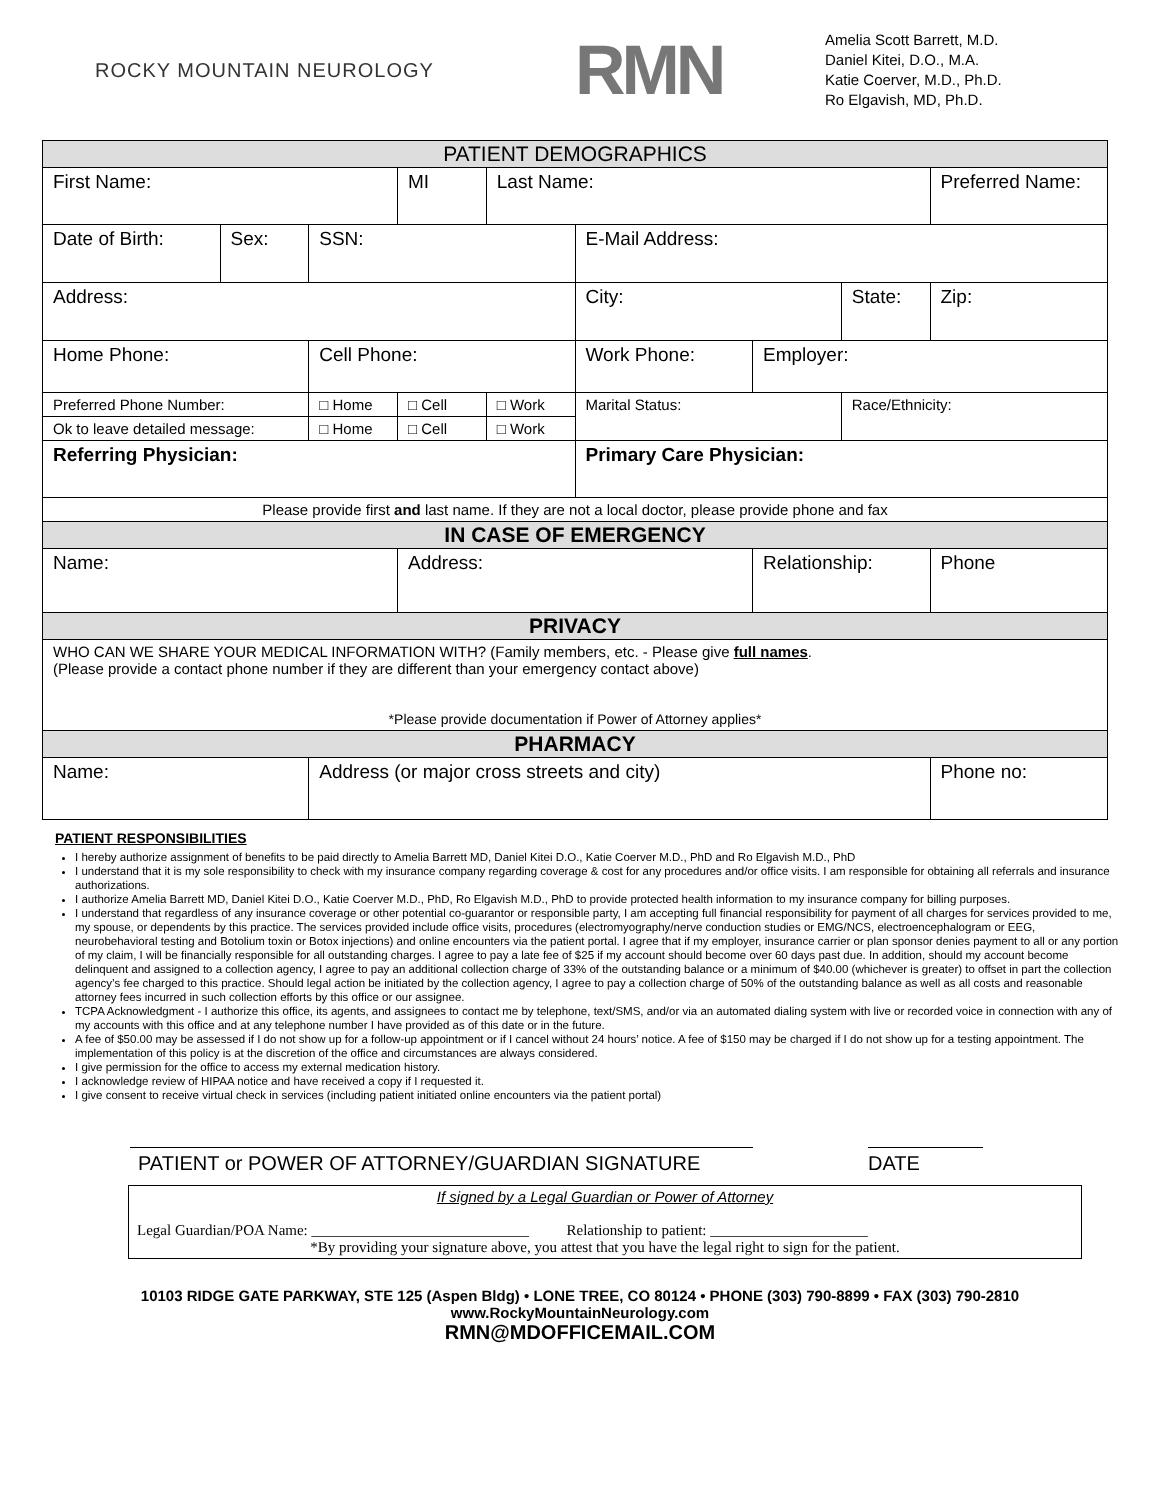ROCKY MOUNTAIN NEUROLOGY
RMN
Amelia Scott Barrett, M.D.
Daniel Kitei, D.O., M.A.
Katie Coerver, M.D., Ph.D.
Ro Elgavish, MD, Ph.D.
| PATIENT DEMOGRAPHICS | | | | | | | | |
| First Name: | | | MI | Last Name: | | | | Preferred Name: |
| Date of Birth: | Sex: | SSN: | | | E-Mail Address: | | | |
| Address: | | | | | City: | | State: | Zip: |
| Home Phone: | | Cell Phone: | | | Work Phone: | Employer: | | |
| Preferred Phone Number: | | □ Home | □ Cell | □ Work | Marital Status: | | Race/Ethnicity: | |
| Ok to leave detailed message: | | □ Home | □ Cell | □ Work | | | | |
| Referring Physician: | | | | | Primary Care Physician: | | | |
| Please provide first and last name. If they are not a local doctor, please provide phone and fax | | | | | | | | |
| IN CASE OF EMERGENCY | | | | | | | | |
| Name: | | | Address: | | | Relationship: | | Phone |
| PRIVACY | | | | | | | | |
| WHO CAN WE SHARE YOUR MEDICAL INFORMATION WITH? (Family members, etc. - Please give full names . (Please provide a contact phone number if they are different than your emergency contact above) *Please provide documentation if Power of Attorney applies* | | | | | | | | |
| PHARMACY | | | | | | | | |
| Name: | | Address (or major cross streets and city) | | | | | | Phone no: |
PATIENT RESPONSIBILITIES
I hereby authorize assignment of benefits to be paid directly to Amelia Barrett MD, Daniel Kitei D.O., Katie Coerver M.D., PhD and Ro Elgavish M.D., PhD
I understand that it is my sole responsibility to check with my insurance company regarding coverage & cost for any procedures and/or office visits. I am responsible for obtaining all referrals and insurance authorizations.
I authorize Amelia Barrett MD, Daniel Kitei D.O., Katie Coerver M.D., PhD, Ro Elgavish M.D., PhD to provide protected health information to my insurance company for billing purposes.
I understand that regardless of any insurance coverage or other potential co-guarantor or responsible party, I am accepting full financial responsibility for payment of all charges for services provided to me, my spouse, or dependents by this practice. The services provided include office visits, procedures (electromyography/nerve conduction studies or EMG/NCS, electroencephalogram or EEG, neurobehavioral testing and Botolium toxin or Botox injections) and online encounters via the patient portal. I agree that if my employer, insurance carrier or plan sponsor denies payment to all or any portion of my claim, I will be financially responsible for all outstanding charges. I agree to pay a late fee of $25 if my account should become over 60 days past due. In addition, should my account become delinquent and assigned to a collection agency, I agree to pay an additional collection charge of 33% of the outstanding balance or a minimum of $40.00 (whichever is greater) to offset in part the collection agency’s fee charged to this practice. Should legal action be initiated by the collection agency, I agree to pay a collection charge of 50% of the outstanding balance as well as all costs and reasonable attorney fees incurred in such collection efforts by this office or our assignee.
TCPA Acknowledgment - I authorize this office, its agents, and assignees to contact me by telephone, text/SMS, and/or via an automated dialing system with live or recorded voice in connection with any of my accounts with this office and at any telephone number I have provided as of this date or in the future.
A fee of $50.00 may be assessed if I do not show up for a follow-up appointment or if I cancel without 24 hours’ notice. A fee of $150 may be charged if I do not show up for a testing appointment. The implementation of this policy is at the discretion of the office and circumstances are always considered.
I give permission for the office to access my external medication history.
I acknowledge review of HIPAA notice and have received a copy if I requested it.
I give consent to receive virtual check in services (including patient initiated online encounters via the patient portal)
PATIENT or POWER OF ATTORNEY/GUARDIAN SIGNATURE DATE
If signed by a Legal Guardian or Power of Attorney
Legal Guardian/POA Name: _____________________________ Relationship to patient: _____________________
*By providing your signature above, you attest that you have the legal right to sign for the patient.
10103 RIDGE GATE PARKWAY, STE 125 (Aspen Bldg) • LONE TREE, CO 80124 • PHONE (303) 790-8899 • FAX (303) 790-2810
www.RockyMountainNeurology.com
RMN@MDOFFICEMAIL.COM